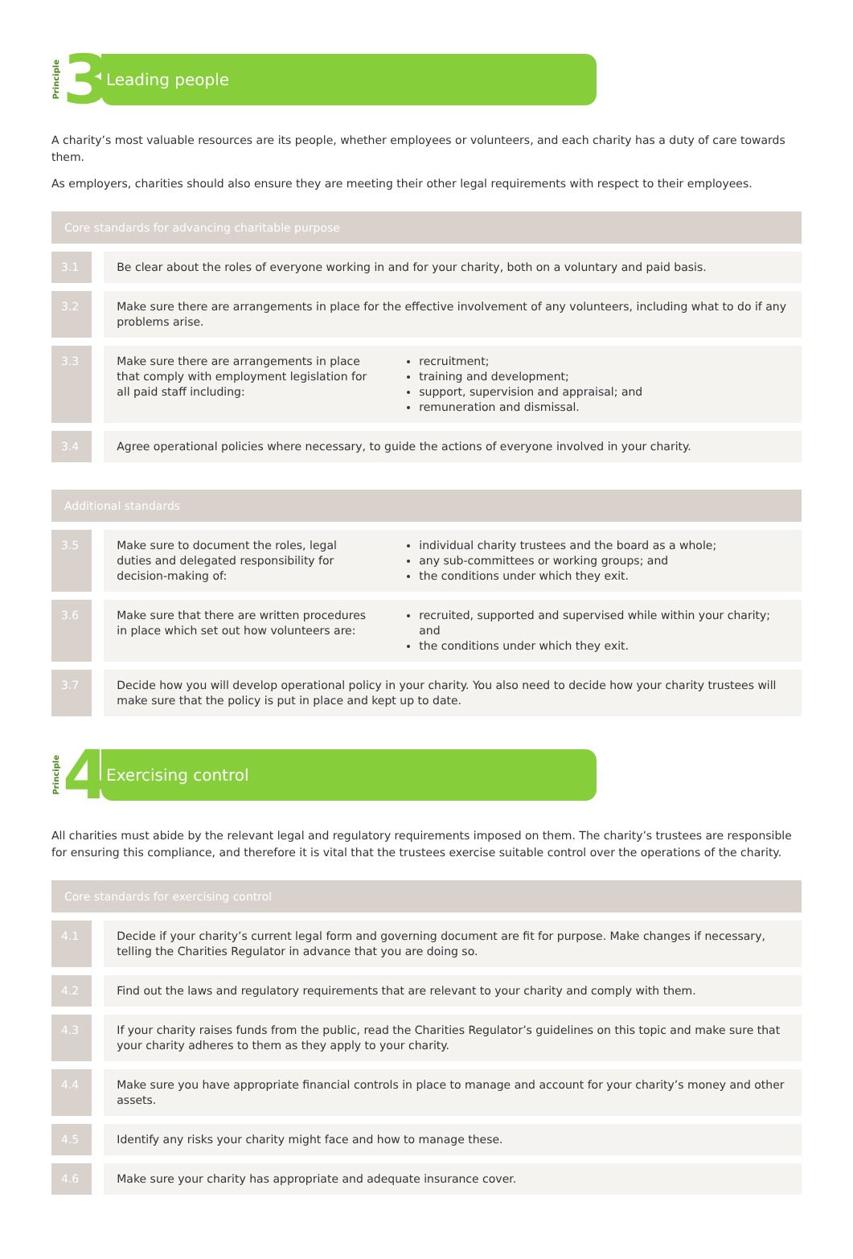Principle 3
Leading people
A charity’s most valuable resources are its people, whether employees or volunteers, and each charity has a duty of care towards them.
As employers, charities should also ensure they are meeting their other legal requirements with respect to their employees.
Core standards for advancing charitable purpose
| 3.1 | Be clear about the roles of everyone working in and for your charity, both on a voluntary and paid basis. | |
| 3.2 | Make sure there are arrangements in place for the effective involvement of any volunteers, including what to do if any problems arise. | |
| 3.3 | Make sure there are arrangements in place that comply with employment legislation for all paid staff including: | recruitment; training and development; support, supervision and appraisal; and remuneration and dismissal. |
| 3.4 | Agree operational policies where necessary, to guide the actions of everyone involved in your charity. | |
Additional standards
| 3.5 | Make sure to document the roles, legal duties and delegated responsibility for decision-making of: | individual charity trustees and the board as a whole; any sub-committees or working groups; and the conditions under which they exit. |
| 3.6 | Make sure that there are written procedures in place which set out how volunteers are: | recruited, supported and supervised while within your charity; and the conditions under which they exit. |
| 3.7 | Decide how you will develop operational policy in your charity. You also need to decide how your charity trustees will make sure that the policy is put in place and kept up to date. | |
Principle 4
Exercising control
All charities must abide by the relevant legal and regulatory requirements imposed on them. The charity’s trustees are responsible for ensuring this compliance, and therefore it is vital that the trustees exercise suitable control over the operations of the charity.
Core standards for exercising control
| 4.1 | Decide if your charity’s current legal form and governing document are fit for purpose. Make changes if necessary, telling the Charities Regulator in advance that you are doing so. |
| 4.2 | Find out the laws and regulatory requirements that are relevant to your charity and comply with them. |
| 4.3 | If your charity raises funds from the public, read the Charities Regulator’s guidelines on this topic and make sure that your charity adheres to them as they apply to your charity. |
| 4.4 | Make sure you have appropriate financial controls in place to manage and account for your charity’s money and other assets. |
| 4.5 | Identify any risks your charity might face and how to manage these. |
| 4.6 | Make sure your charity has appropriate and adequate insurance cover. |